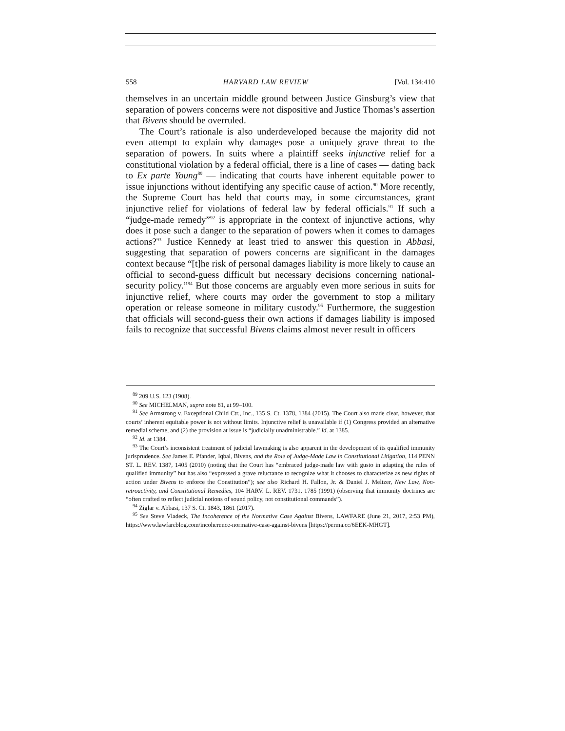558 HARVARD LAW REVIEW [Vol. 134:410
themselves in an uncertain middle ground between Justice Ginsburg’s view that separation of powers concerns were not dispositive and Justice Thomas’s assertion that Bivens should be overruled.
The Court’s rationale is also underdeveloped because the majority did not even attempt to explain why damages pose a uniquely grave threat to the separation of powers. In suits where a plaintiff seeks injunctive relief for a constitutional violation by a federal official, there is a line of cases — dating back to Ex parte Young<sup>89</sup> — indicating that courts have inherent equitable power to issue injunctions without identifying any specific cause of action.<sup>90</sup> More recently, the Supreme Court has held that courts may, in some circumstances, grant injunctive relief for violations of federal law by federal officials.<sup>91</sup> If such a “judge-made remedy”<sup>92</sup> is appropriate in the context of injunctive actions, why does it pose such a danger to the separation of powers when it comes to damages actions?<sup>93</sup> Justice Kennedy at least tried to answer this question in Abbasi, suggesting that separation of powers concerns are significant in the damages context because “[t]he risk of personal damages liability is more likely to cause an official to second-guess difficult but necessary decisions concerning national-security policy.”<sup>94</sup> But those concerns are arguably even more serious in suits for injunctive relief, where courts may order the government to stop a military operation or release someone in military custody.<sup>95</sup> Furthermore, the suggestion that officials will second-guess their own actions if damages liability is imposed fails to recognize that successful Bivens claims almost never result in officers
<sup>89</sup> 209 U.S. 123 (1908).
<sup>90</sup> See MICHELMAN, supra note 81, at 99–100.
<sup>91</sup> See Armstrong v. Exceptional Child Ctr., Inc., 135 S. Ct. 1378, 1384 (2015). The Court also made clear, however, that courts’ inherent equitable power is not without limits. Injunctive relief is unavailable if (1) Congress provided an alternative remedial scheme, and (2) the provision at issue is “judicially unadministrable.” Id. at 1385.
<sup>92</sup> Id. at 1384.
<sup>93</sup> The Court’s inconsistent treatment of judicial lawmaking is also apparent in the development of its qualified immunity jurisprudence. See James E. Pfander, Iqbal, Bivens, and the Role of Judge-Made Law in Constitutional Litigation, 114 PENN ST. L. REV. 1387, 1405 (2010) (noting that the Court has “embraced judge-made law with gusto in adapting the rules of qualified immunity” but has also “expressed a grave reluctance to recognize what it chooses to characterize as new rights of action under Bivens to enforce the Constitution”); see also Richard H. Fallon, Jr. & Daniel J. Meltzer, New Law, Non-retroactivity, and Constitutional Remedies, 104 HARV. L. REV. 1731, 1785 (1991) (observing that immunity doctrines are “often crafted to reflect judicial notions of sound policy, not constitutional commands”).
<sup>94</sup> Ziglar v. Abbasi, 137 S. Ct. 1843, 1861 (2017).
<sup>95</sup> See Steve Vladeck, The Incoherence of the Normative Case Against Bivens, LAWFARE (June 21, 2017, 2:53 PM), https://www.lawfareblog.com/incoherence-normative-case-against-bivens [https://perma.cc/6EEK-MHGT].